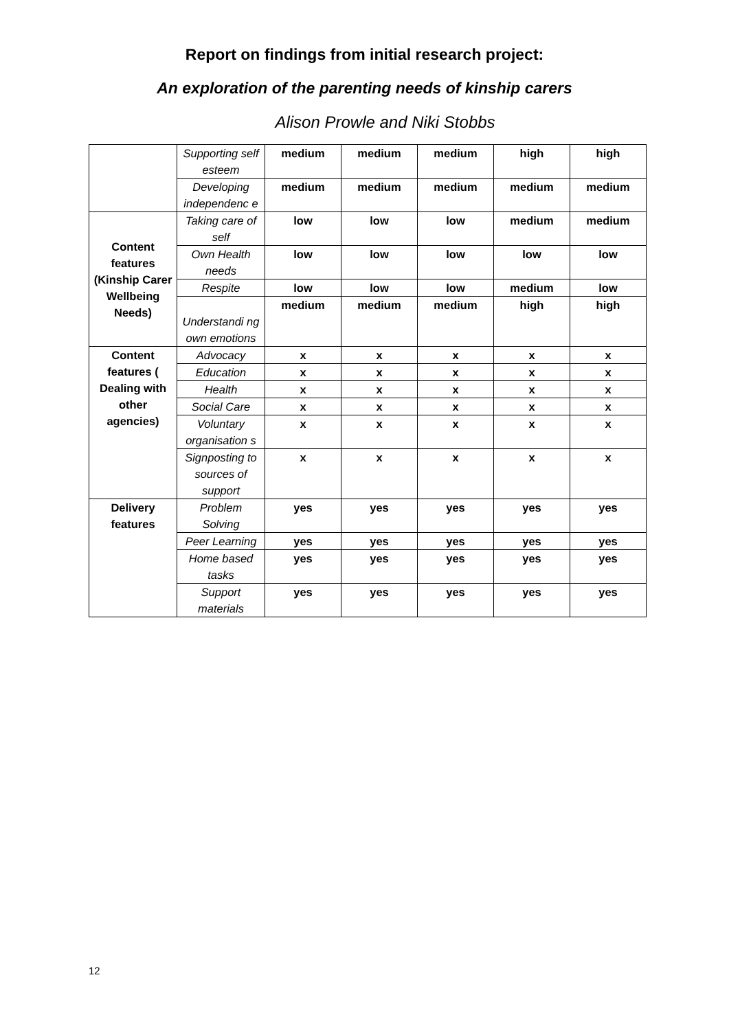Report on findings from initial research project:
An exploration of the parenting needs of kinship carers
Alison Prowle and Niki Stobbs
| | Supporting self esteem | medium | medium | medium | high | high |
| | Developing independenc e | medium | medium | medium | medium | medium |
| Content features (Kinship Carer Wellbeing Needs) | Taking care of self | low | low | low | medium | medium |
| | Own Health needs | low | low | low | low | low |
| | Respite | low | low | low | medium | low |
| | Understandi ng own emotions | medium | medium | medium | high | high |
| Content features ( Dealing with other agencies) | Advocacy | x | x | x | x | x |
| | Education | x | x | x | x | x |
| | Health | x | x | x | x | x |
| | Social Care | x | x | x | x | x |
| | Voluntary organisation s | x | x | x | x | x |
| | Signposting to sources of support | x | x | x | x | x |
| Delivery features | Problem Solving | yes | yes | yes | yes | yes |
| | Peer Learning | yes | yes | yes | yes | yes |
| | Home based tasks | yes | yes | yes | yes | yes |
| | Support materials | yes | yes | yes | yes | yes |
12